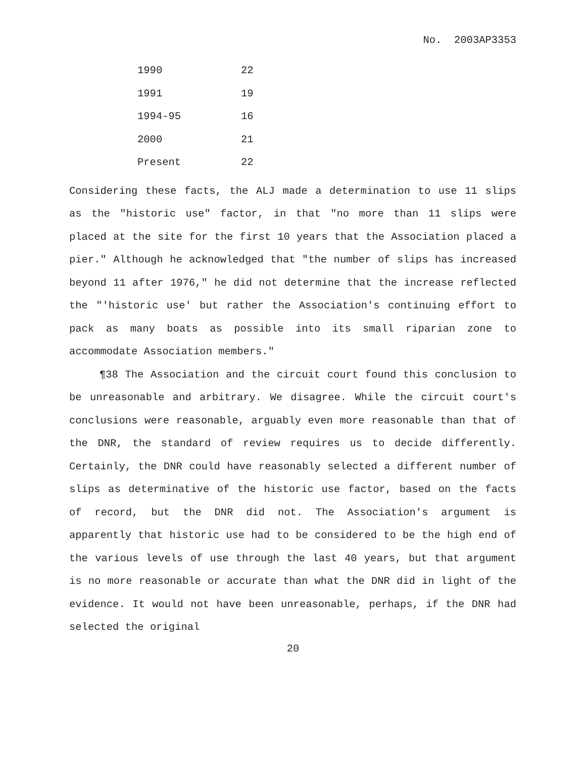No. 2003AP3353
| 1990 | 22 |
| 1991 | 19 |
| 1994-95 | 16 |
| 2000 | 21 |
| Present | 22 |
Considering these facts, the ALJ made a determination to use 11 slips as the "historic use" factor, in that "no more than 11 slips were placed at the site for the first 10 years that the Association placed a pier." Although he acknowledged that "the number of slips has increased beyond 11 after 1976," he did not determine that the increase reflected the "'historic use' but rather the Association's continuing effort to pack as many boats as possible into its small riparian zone to accommodate Association members."
¶38 The Association and the circuit court found this conclusion to be unreasonable and arbitrary. We disagree. While the circuit court's conclusions were reasonable, arguably even more reasonable than that of the DNR, the standard of review requires us to decide differently. Certainly, the DNR could have reasonably selected a different number of slips as determinative of the historic use factor, based on the facts of record, but the DNR did not. The Association's argument is apparently that historic use had to be considered to be the high end of the various levels of use through the last 40 years, but that argument is no more reasonable or accurate than what the DNR did in light of the evidence. It would not have been unreasonable, perhaps, if the DNR had selected the original
20